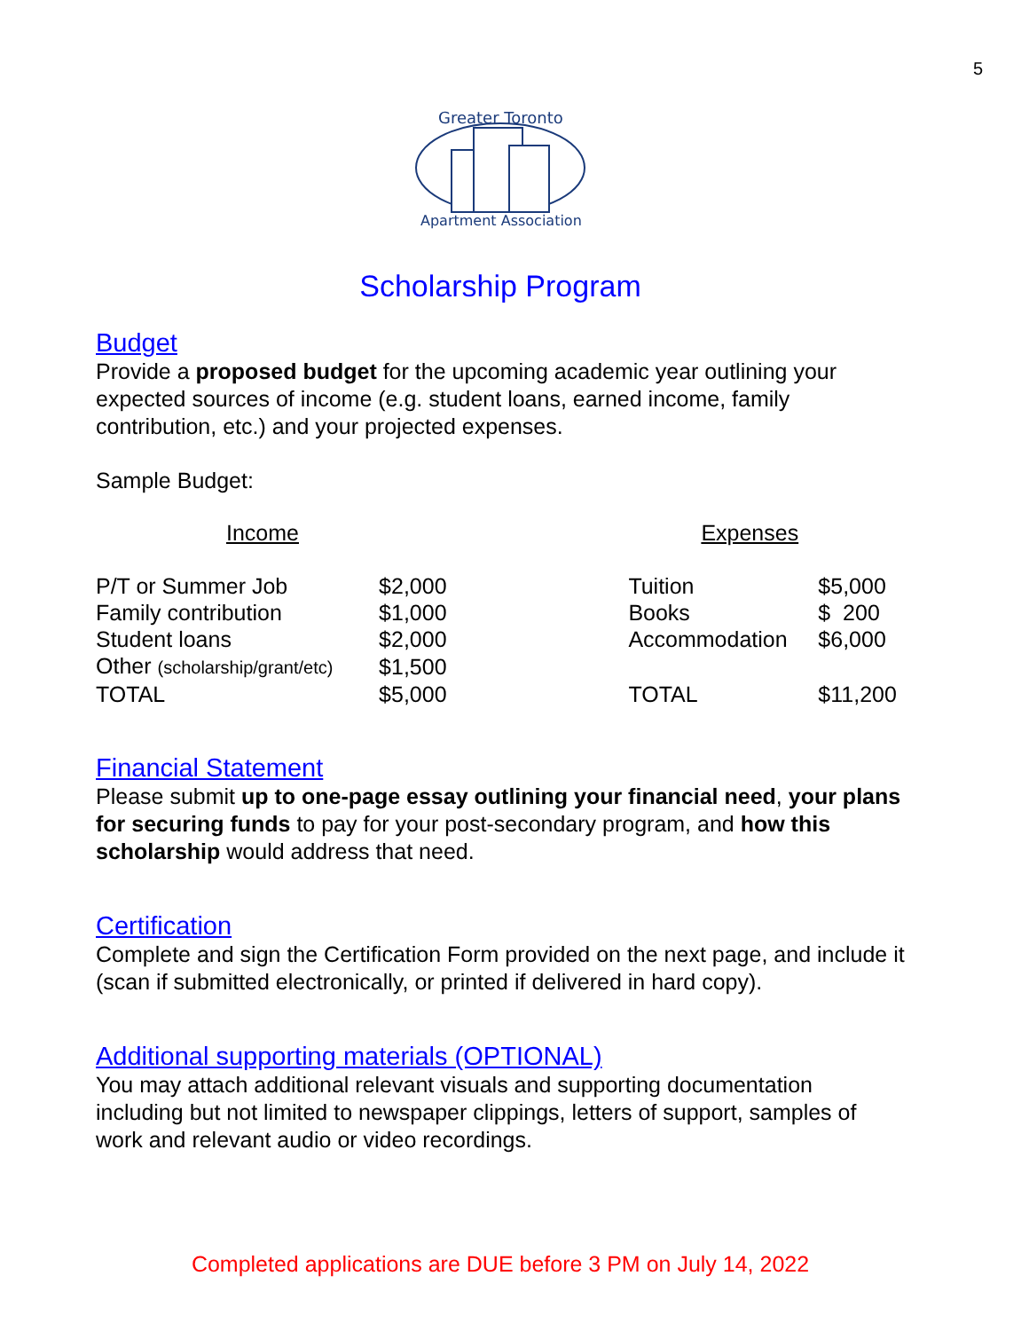5
Greater Toronto
Apartment Association
Scholarship Program
Budget
Provide a proposed budget for the upcoming academic year outlining your expected sources of income (e.g. student loans, earned income, family contribution, etc.) and your projected expenses.
Sample Budget:
| Income | | | Expenses | |
| P/T or Summer Job | $2,000 | | Tuition | $5,000 |
| Family contribution | $1,000 | | Books | $ 200 |
| Student loans | $2,000 | | Accommodation | $6,000 |
| Other (scholarship/grant/etc) | $1,500 | | | |
| TOTAL | $5,000 | | TOTAL | $11,200 |
Financial Statement
Please submit up to one-page essay outlining your financial need, your plans for securing funds to pay for your post-secondary program, and how this scholarship would address that need.
Certification
Complete and sign the Certification Form provided on the next page, and include it (scan if submitted electronically, or printed if delivered in hard copy).
Additional supporting materials (OPTIONAL)
You may attach additional relevant visuals and supporting documentation including but not limited to newspaper clippings, letters of support, samples of work and relevant audio or video recordings.
Completed applications are DUE before 3 PM on July 14, 2022